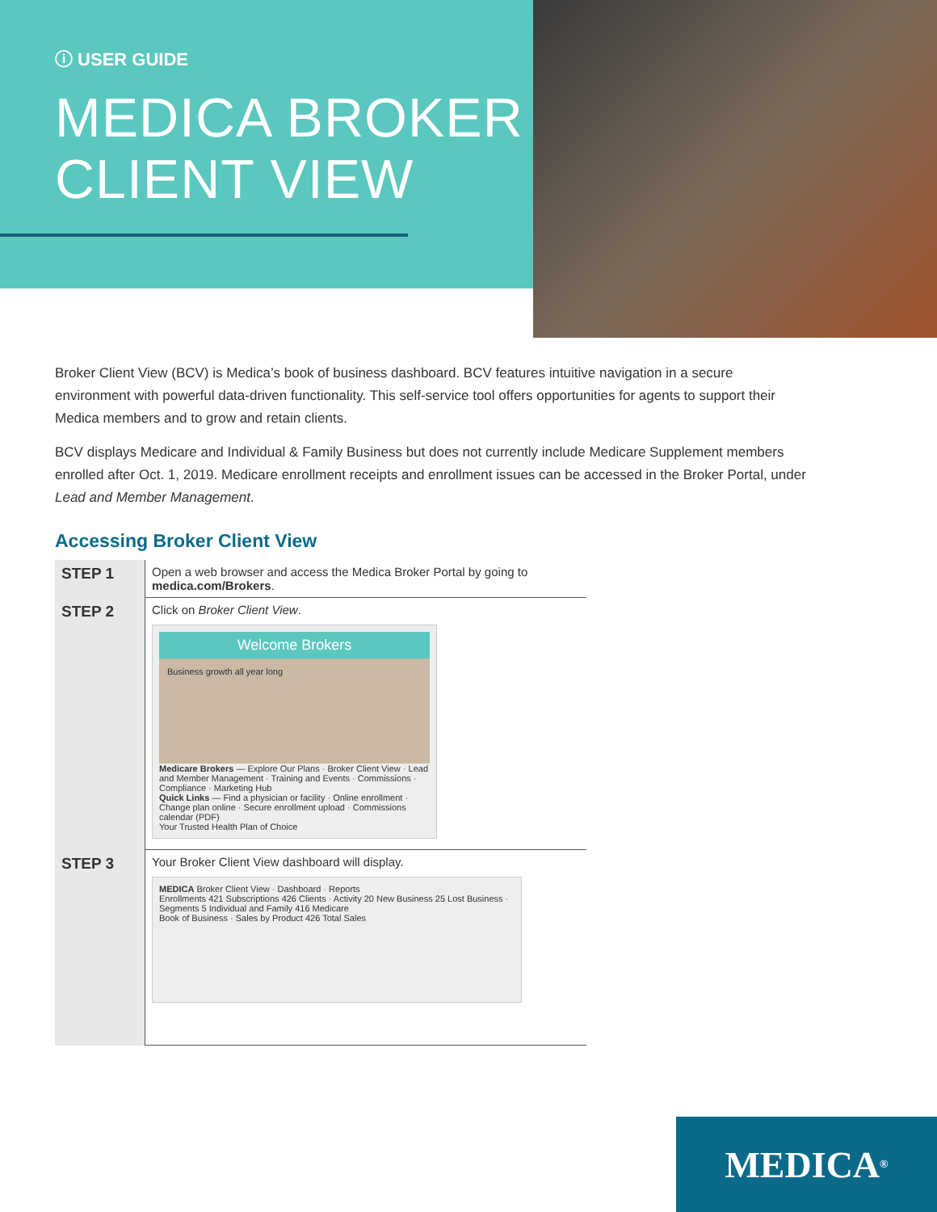ⓘ USER GUIDE
MEDICA BROKER
CLIENT VIEW
Broker Client View (BCV) is Medica’s book of business dashboard. BCV features intuitive navigation in a secure environment with powerful data-driven functionality. This self-service tool offers opportunities for agents to support their Medica members and to grow and retain clients.
BCV displays Medicare and Individual & Family Business but does not currently include Medicare Supplement members enrolled after Oct. 1, 2019. Medicare enrollment receipts and enrollment issues can be accessed in the Broker Portal, under Lead and Member Management.
Accessing Broker Client View
| STEP 1 | Open a web browser and access the Medica Broker Portal by going to medica.com/Brokers . |
| STEP 2 | Click on Broker Client View . Welcome Brokers Business growth all year long Medicare Brokers — Explore Our Plans · Broker Client View · Lead and Member Management · Training and Events · Commissions · Compliance · Marketing Hub Quick Links — Find a physician or facility · Online enrollment · Change plan online · Secure enrollment upload · Commissions calendar (PDF) Your Trusted Health Plan of Choice |
| STEP 3 | Your Broker Client View dashboard will display. MEDICA Broker Client View · Dashboard · Reports Enrollments 421 Subscriptions 426 Clients · Activity 20 New Business 25 Lost Business · Segments 5 Individual and Family 416 Medicare Book of Business · Sales by Product 426 Total Sales |
MEDICA<sup>®</sup>